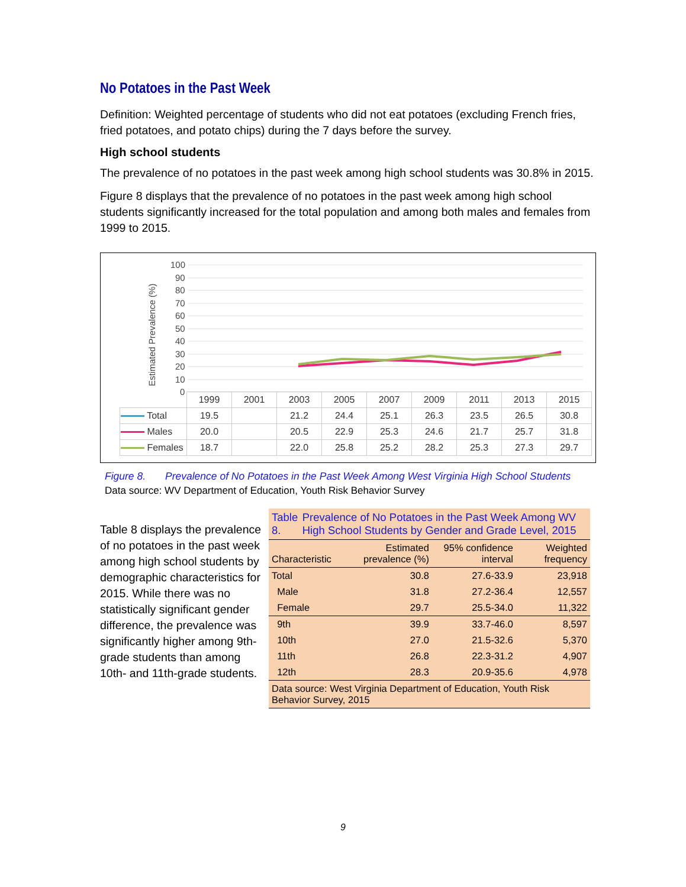No Potatoes in the Past Week
Definition: Weighted percentage of students who did not eat potatoes (excluding French fries, fried potatoes, and potato chips) during the 7 days before the survey.
High school students
The prevalence of no potatoes in the past week among high school students was 30.8% in 2015.
Figure 8 displays that the prevalence of no potatoes in the past week among high school students significantly increased for the total population and among both males and females from 1999 to 2015.
100
90
80
70
60
50
40
30
20
10
0
Estimated Prevalence (%)
| | 1999 | 2001 | 2003 | 2005 | 2007 | 2009 | 2011 | 2013 | 2015 |
| Total | 19.5 | | 21.2 | 24.4 | 25.1 | 26.3 | 23.5 | 26.5 | 30.8 |
| Males | 20.0 | | 20.5 | 22.9 | 25.3 | 24.6 | 21.7 | 25.7 | 31.8 |
| Females | 18.7 | | 22.0 | 25.8 | 25.2 | 28.2 | 25.3 | 27.3 | 29.7 |
Figure 8. Prevalence of No Potatoes in the Past Week Among West Virginia High School Students
Data source: WV Department of Education, Youth Risk Behavior Survey
Table 8 displays the prevalence of no potatoes in the past week among high school students by demographic characteristics for 2015. While there was no statistically significant gender difference, the prevalence was significantly higher among 9th-grade students than among 10th- and 11th-grade students.
| Table 8. Prevalence of No Potatoes in the Past Week Among WV High School Students by Gender and Grade Level, 2015 | | | |
| Characteristic | Estimated prevalence (%) | 95% confidence interval | Weighted frequency |
| Total | 30.8 | 27.6-33.9 | 23,918 |
| Male | 31.8 | 27.2-36.4 | 12,557 |
| Female | 29.7 | 25.5-34.0 | 11,322 |
| 9th | 39.9 | 33.7-46.0 | 8,597 |
| 10th | 27.0 | 21.5-32.6 | 5,370 |
| 11th | 26.8 | 22.3-31.2 | 4,907 |
| 12th | 28.3 | 20.9-35.6 | 4,978 |
| Data source: West Virginia Department of Education, Youth Risk Behavior Survey, 2015 | | | |
9